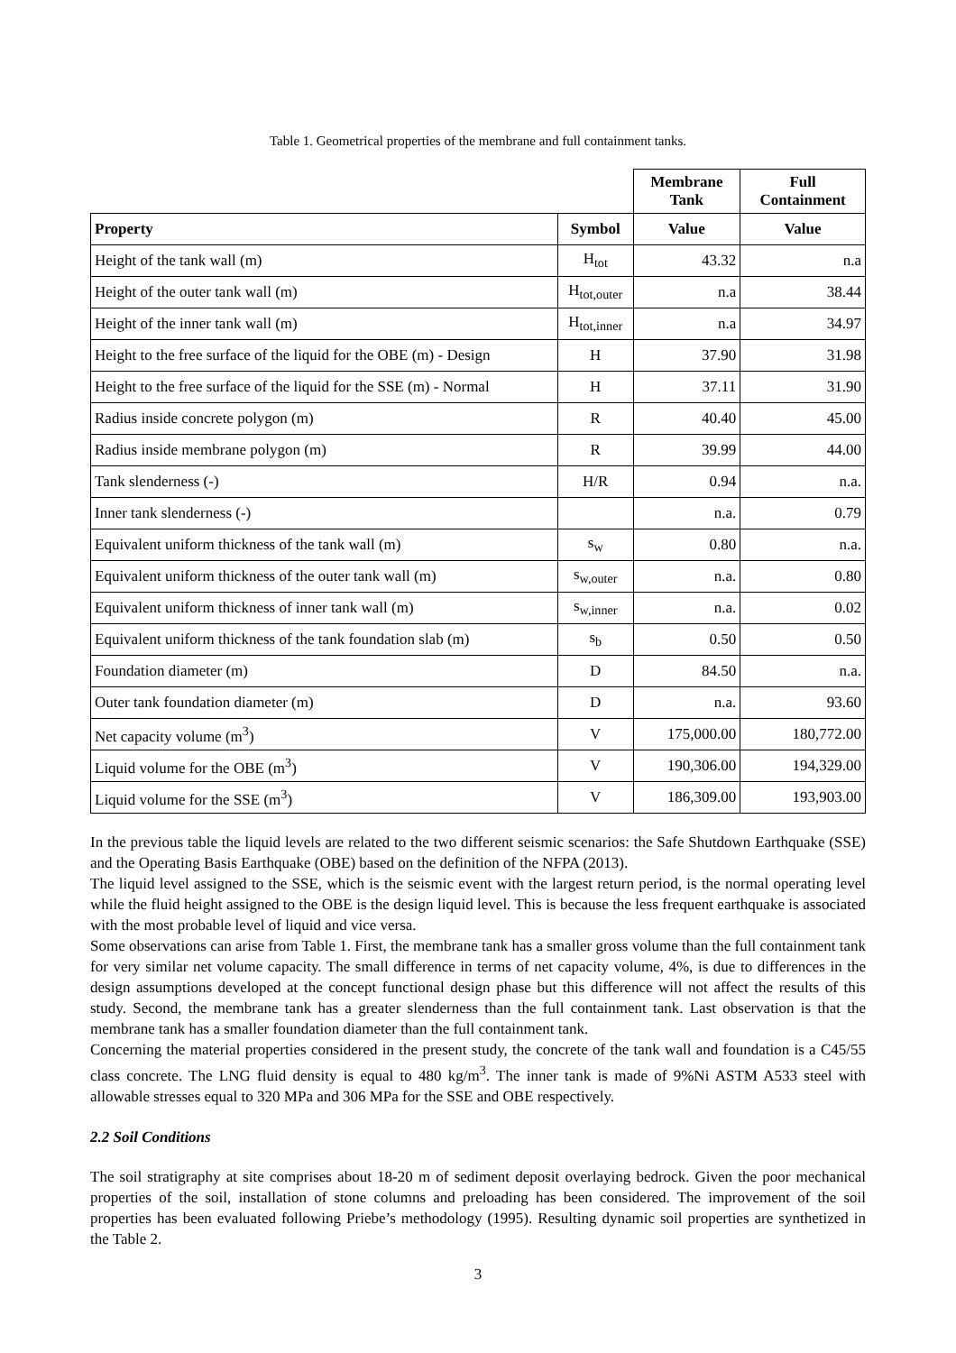Table 1. Geometrical properties of the membrane and full containment tanks.
| | | Membrane Tank | Full Containment |
| Property | Symbol | Value | Value |
| Height of the tank wall (m) | H<sub>tot</sub> | 43.32 | n.a |
| Height of the outer tank wall (m) | H<sub>tot,outer</sub> | n.a | 38.44 |
| Height of the inner tank wall (m) | H<sub>tot,inner</sub> | n.a | 34.97 |
| Height to the free surface of the liquid for the OBE (m) - Design | H | 37.90 | 31.98 |
| Height to the free surface of the liquid for the SSE (m) - Normal | H | 37.11 | 31.90 |
| Radius inside concrete polygon (m) | R | 40.40 | 45.00 |
| Radius inside membrane polygon (m) | R | 39.99 | 44.00 |
| Tank slenderness (-) | H/R | 0.94 | n.a. |
| Inner tank slenderness (-) | | n.a. | 0.79 |
| Equivalent uniform thickness of the tank wall (m) | s<sub>w</sub> | 0.80 | n.a. |
| Equivalent uniform thickness of the outer tank wall (m) | s<sub>w,outer</sub> | n.a. | 0.80 |
| Equivalent uniform thickness of inner tank wall (m) | s<sub>w,inner</sub> | n.a. | 0.02 |
| Equivalent uniform thickness of the tank foundation slab (m) | s<sub>b</sub> | 0.50 | 0.50 |
| Foundation diameter (m) | D | 84.50 | n.a. |
| Outer tank foundation diameter (m) | D | n.a. | 93.60 |
| Net capacity volume (m<sup>3</sup>) | V | 175,000.00 | 180,772.00 |
| Liquid volume for the OBE (m<sup>3</sup>) | V | 190,306.00 | 194,329.00 |
| Liquid volume for the SSE (m<sup>3</sup>) | V | 186,309.00 | 193,903.00 |
In the previous table the liquid levels are related to the two different seismic scenarios: the Safe Shutdown Earthquake (SSE) and the Operating Basis Earthquake (OBE) based on the definition of the NFPA (2013).
The liquid level assigned to the SSE, which is the seismic event with the largest return period, is the normal operating level while the fluid height assigned to the OBE is the design liquid level. This is because the less frequent earthquake is associated with the most probable level of liquid and vice versa.
Some observations can arise from Table 1. First, the membrane tank has a smaller gross volume than the full containment tank for very similar net volume capacity. The small difference in terms of net capacity volume, 4%, is due to differences in the design assumptions developed at the concept functional design phase but this difference will not affect the results of this study. Second, the membrane tank has a greater slenderness than the full containment tank. Last observation is that the membrane tank has a smaller foundation diameter than the full containment tank.
Concerning the material properties considered in the present study, the concrete of the tank wall and foundation is a C45/55 class concrete. The LNG fluid density is equal to 480 kg/m<sup>3</sup>. The inner tank is made of 9%Ni ASTM A533 steel with allowable stresses equal to 320 MPa and 306 MPa for the SSE and OBE respectively.
2.2 Soil Conditions
The soil stratigraphy at site comprises about 18-20 m of sediment deposit overlaying bedrock. Given the poor mechanical properties of the soil, installation of stone columns and preloading has been considered. The improvement of the soil properties has been evaluated following Priebe’s methodology (1995). Resulting dynamic soil properties are synthetized in the Table 2.
3